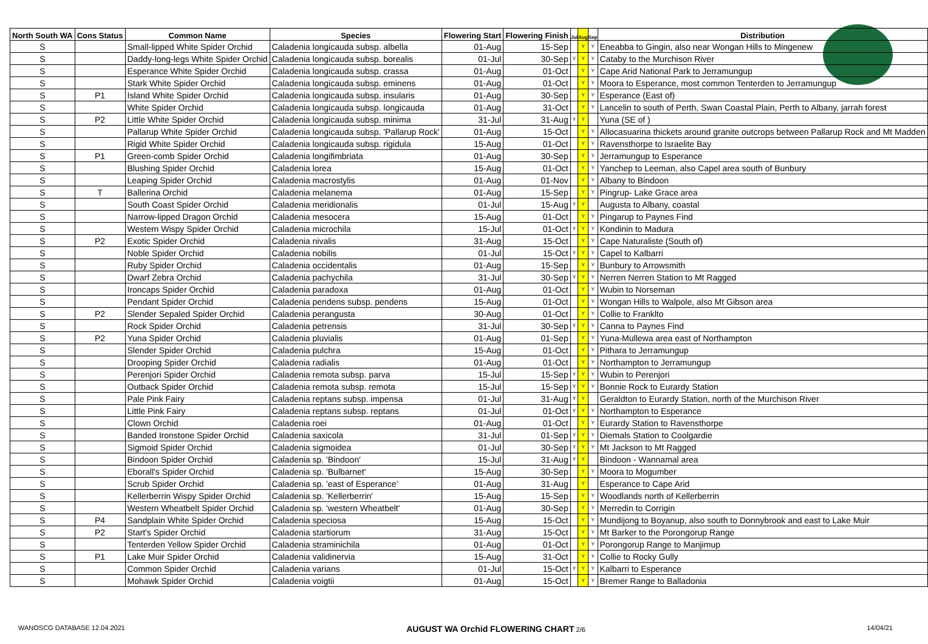| North South WA | Cons Status | Common Name | Species | Flowering Start | Flowering Finish | Jul | Aug | Sep | Distribution |
| --- | --- | --- | --- | --- | --- | --- | --- | --- | --- |
| S | | Small-lipped White Spider Orchid | Caladenia longicauda subsp. albella | 01-Aug | 15-Sep | | Y | Y | Eneabba to Gingin, also near Wongan Hills to Mingenew |
| S | | Daddy-long-legs White Spider Orchid | Caladenia longicauda subsp. borealis | 01-Jul | 30-Sep | Y | Y | Y | Cataby to the Murchison River |
| S | | Esperance White Spider Orchid | Caladenia longicauda subsp. crassa | 01-Aug | 01-Oct | | Y | Y | Cape Arid National Park to Jerramungup |
| S | | Stark White Spider Orchid | Caladenia longicauda subsp. eminens | 01-Aug | 01-Oct | | Y | Y | Moora to Esperance, most common Tenterden to Jerramungup |
| S | P1 | Island White Spider Orchid | Caladenia longicauda subsp. insularis | 01-Aug | 30-Sep | | Y | Y | Esperance (East of) |
| S | | White Spider Orchid | Caladenia longicauda subsp. longicauda | 01-Aug | 31-Oct | | Y | Y | Lancelin to south of Perth, Swan Coastal Plain, Perth to Albany, jarrah forest |
| S | P2 | Little White Spider Orchid | Caladenia longicauda subsp. minima | 31-Jul | 31-Aug | Y | Y | | Yuna (SE of ) |
| S | | Pallarup White Spider Orchid | Caladenia longicauda subsp. 'Pallarup Rock' | 01-Aug | 15-Oct | | Y | Y | Allocasuarina thickets around granite outcrops between Pallarup Rock and Mt Madden |
| S | | Rigid White Spider Orchid | Caladenia longicauda subsp. rigidula | 15-Aug | 01-Oct | | Y | Y | Ravensthorpe to Israelite Bay |
| S | P1 | Green-comb Spider Orchid | Caladenia longifimbriata | 01-Aug | 30-Sep | | Y | Y | Jerramungup to Esperance |
| S | | Blushing Spider Orchid | Caladenia lorea | 15-Aug | 01-Oct | | Y | Y | Yanchep to Leeman, also Capel area south of Bunbury |
| S | | Leaping Spider Orchid | Caladenia macrostylis | 01-Aug | 01-Nov | | Y | Y | Albany to Bindoon |
| S | T | Ballerina Orchid | Caladenia melanema | 01-Aug | 15-Sep | | Y | Y | Pingrup- Lake Grace area |
| S | | South Coast Spider Orchid | Caladenia meridionalis | 01-Jul | 15-Aug | Y | Y | | Augusta to Albany, coastal |
| S | | Narrow-lipped Dragon Orchid | Caladenia mesocera | 15-Aug | 01-Oct | | Y | Y | Pingarup to Paynes Find |
| S | | Western Wispy Spider Orchid | Caladenia microchila | 15-Jul | 01-Oct | Y | Y | Y | Kondinin to Madura |
| S | P2 | Exotic Spider Orchid | Caladenia nivalis | 31-Aug | 15-Oct | | Y | Y | Cape Naturaliste (South of) |
| S | | Noble Spider Orchid | Caladenia nobilis | 01-Jul | 15-Oct | Y | Y | Y | Capel to Kalbarri |
| S | | Ruby Spider Orchid | Caladenia occidentalis | 01-Aug | 15-Sep | | Y | Y | Bunbury to Arrowsmith |
| S | | Dwarf Zebra Orchid | Caladenia pachychila | 31-Jul | 30-Sep | Y | Y | Y | Nerren Nerren Station to Mt Ragged |
| S | | Ironcaps Spider Orchid | Caladenia paradoxa | 01-Aug | 01-Oct | | Y | Y | Wubin to Norseman |
| S | | Pendant Spider Orchid | Caladenia pendens subsp. pendens | 15-Aug | 01-Oct | | Y | Y | Wongan Hills to Walpole, also Mt Gibson area |
| S | P2 | Slender Sepaled Spider Orchid | Caladenia perangusta | 30-Aug | 01-Oct | | Y | Y | Collie to Franklto |
| S | | Rock Spider Orchid | Caladenia petrensis | 31-Jul | 30-Sep | Y | Y | Y | Canna to Paynes Find |
| S | P2 | Yuna Spider Orchid | Caladenia pluvialis | 01-Aug | 01-Sep | | Y | Y | Yuna-Mullewa area east of Northampton |
| S | | Slender Spider Orchid | Caladenia pulchra | 15-Aug | 01-Oct | | Y | Y | Pithara to Jerramungup |
| S | | Drooping Spider Orchid | Caladenia radialis | 01-Aug | 01-Oct | | Y | Y | Northampton to Jerramungup |
| S | | Perenjori Spider Orchid | Caladenia remota subsp. parva | 15-Jul | 15-Sep | Y | Y | Y | Wubin to Perenjori |
| S | | Outback Spider Orchid | Caladenia remota subsp. remota | 15-Jul | 15-Sep | Y | Y | Y | Bonnie Rock to Eurardy Station |
| S | | Pale Pink Fairy | Caladenia reptans subsp. impensa | 01-Jul | 31-Aug | Y | Y | | Geraldton to Eurardy Station, north of the Murchison River |
| S | | Little Pink Fairy | Caladenia reptans subsp. reptans | 01-Jul | 01-Oct | Y | Y | Y | Northampton to Esperance |
| S | | Clown Orchid | Caladenia roei | 01-Aug | 01-Oct | | Y | Y | Eurardy Station to Ravensthorpe |
| S | | Banded Ironstone Spider Orchid | Caladenia saxicola | 31-Jul | 01-Sep | Y | Y | Y | Diemals Station to Coolgardie |
| S | | Sigmoid Spider Orchid | Caladenia sigmoidea | 01-Jul | 30-Sep | Y | Y | Y | Mt Jackson to Mt Ragged |
| S | | Bindoon Spider Orchid | Caladenia sp. 'Bindoon' | 15-Jul | 31-Aug | Y | Y | | Bindoon - Wannamal area |
| S | | Eborall's Spider Orchid | Caladenia sp. 'Bulbarnet' | 15-Aug | 30-Sep | | Y | Y | Moora to Mogumber |
| S | | Scrub Spider Orchid | Caladenia sp. 'east of Esperance' | 01-Aug | 31-Aug | | Y | | Esperance to Cape Arid |
| S | | Kellerberrin Wispy Spider Orchid | Caladenia sp. 'Kellerberrin' | 15-Aug | 15-Sep | | Y | Y | Woodlands north of Kellerberrin |
| S | | Western Wheatbelt Spider Orchid | Caladenia sp. 'western Wheatbelt' | 01-Aug | 30-Sep | | Y | Y | Merredin to Corrigin |
| S | P4 | Sandplain White Spider Orchid | Caladenia speciosa | 15-Aug | 15-Oct | | Y | Y | Mundijong to Boyanup, also south to Donnybrook and east to Lake Muir |
| S | P2 | Start's Spider Orchid | Caladenia startiorum | 31-Aug | 15-Oct | | Y | Y | Mt Barker to the Porongorup Range |
| S | | Tenterden Yellow Spider Orchid | Caladenia straminichila | 01-Aug | 01-Oct | | Y | Y | Porongorup Range to Manjimup |
| S | P1 | Lake Muir Spider Orchid | Caladenia validinervia | 15-Aug | 31-Oct | | Y | Y | Collie to Rocky Gully |
| S | | Common Spider Orchid | Caladenia varians | 01-Jul | 15-Oct | Y | Y | Y | Kalbarri to Esperance |
| S | | Mohawk Spider Orchid | Caladenia voigtii | 01-Aug | 15-Oct | | Y | Y | Bremer Range to Balladonia |
WANOSCG DATABASE 12.04.2021 AUGUST WA Orchid FLOWERING CHART 2/6 14/04/21